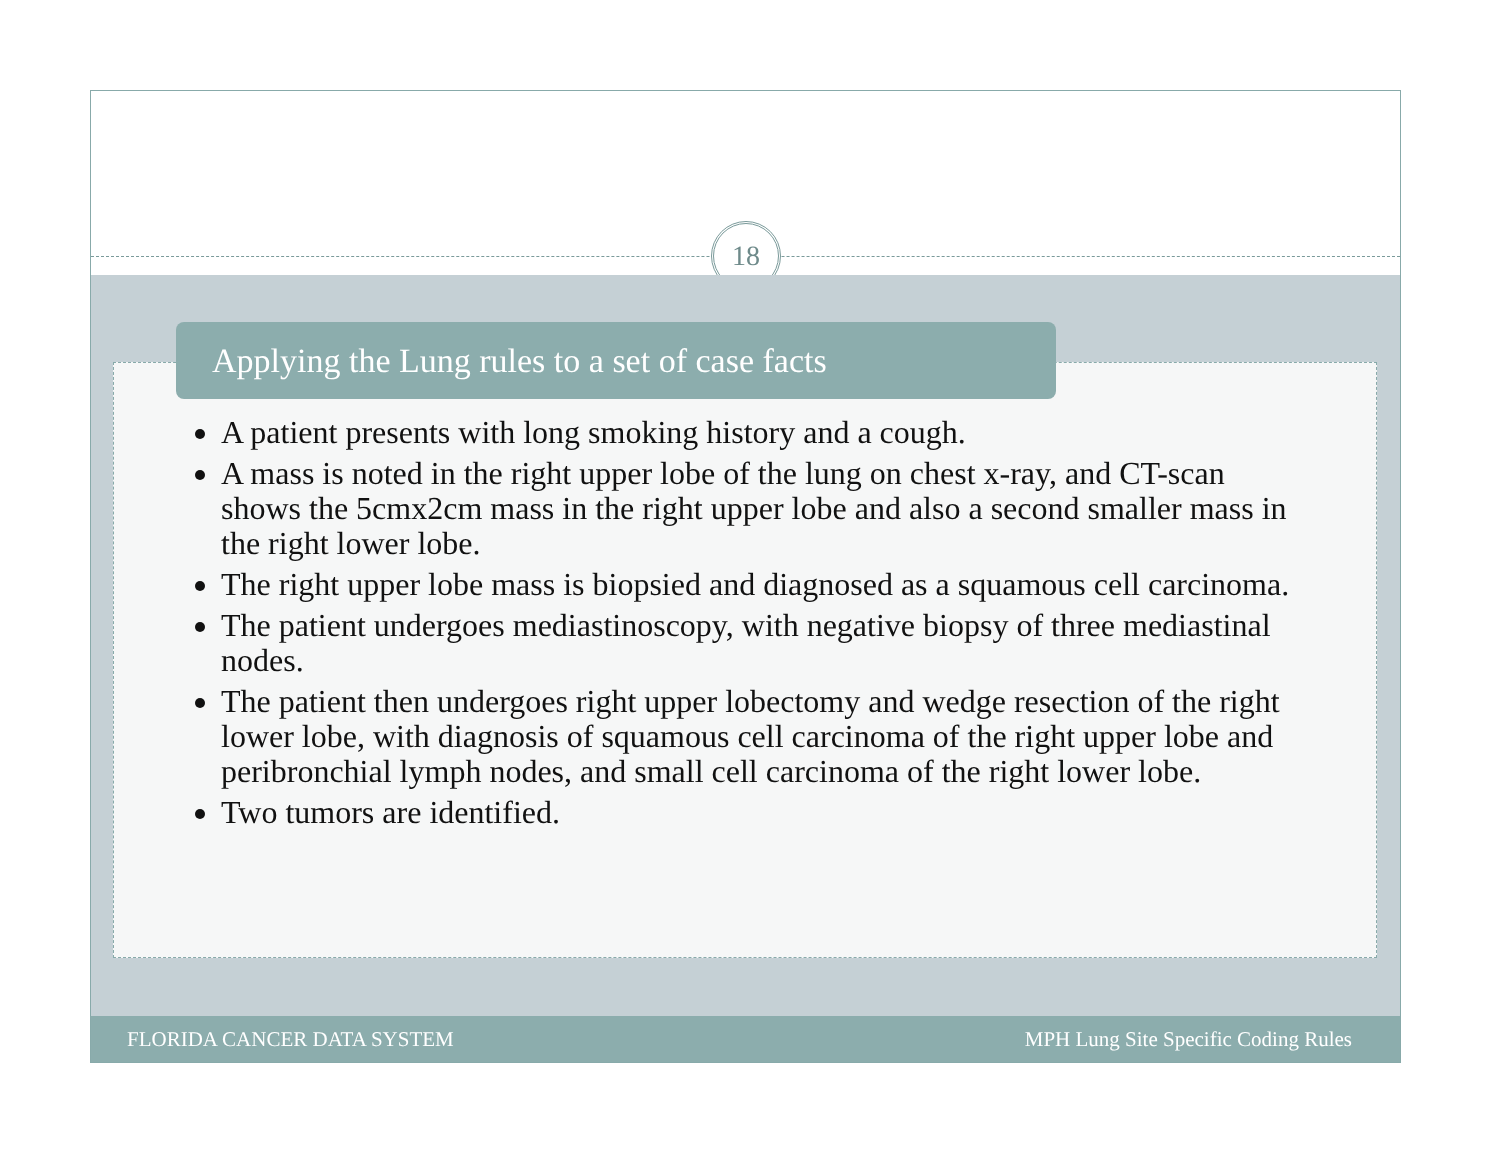18
Applying the Lung rules to a set of case facts
A patient presents with long smoking history and a cough.
A mass is noted in the right upper lobe of the lung on chest x-ray, and CT-scan shows the 5cmx2cm mass in the right upper lobe and also a second smaller mass in the right lower lobe.
The right upper lobe mass is biopsied and diagnosed as a squamous cell carcinoma.
The patient undergoes mediastinoscopy, with negative biopsy of three mediastinal nodes.
The patient then undergoes right upper lobectomy and wedge resection of the right lower lobe, with diagnosis of squamous cell carcinoma of the right upper lobe and peribronchial lymph nodes, and small cell carcinoma of the right lower lobe.
Two tumors are identified.
FLORIDA CANCER DATA SYSTEM MPH Lung Site Specific Coding Rules